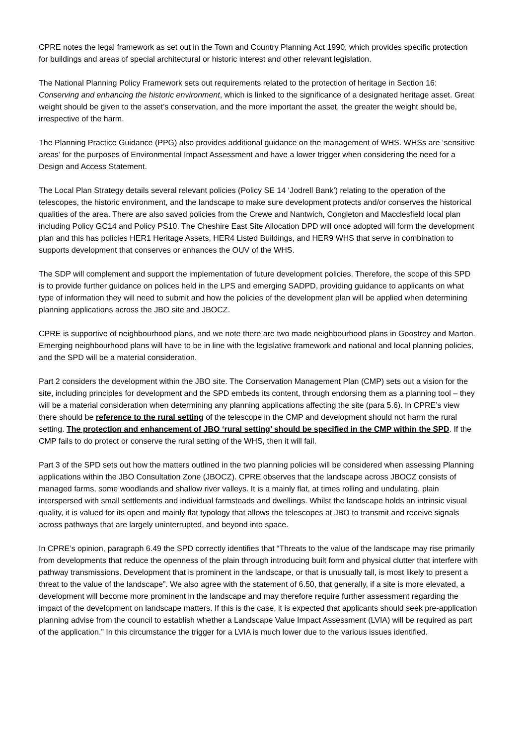CPRE notes the legal framework as set out in the Town and Country Planning Act 1990, which provides specific protection for buildings and areas of special architectural or historic interest and other relevant legislation.
The National Planning Policy Framework sets out requirements related to the protection of heritage in Section 16: Conserving and enhancing the historic environment, which is linked to the significance of a designated heritage asset. Great weight should be given to the asset’s conservation, and the more important the asset, the greater the weight should be, irrespective of the harm.
The Planning Practice Guidance (PPG) also provides additional guidance on the management of WHS. WHSs are ‘sensitive areas’ for the purposes of Environmental Impact Assessment and have a lower trigger when considering the need for a Design and Access Statement.
The Local Plan Strategy details several relevant policies (Policy SE 14 ‘Jodrell Bank’) relating to the operation of the telescopes, the historic environment, and the landscape to make sure development protects and/or conserves the historical qualities of the area. There are also saved policies from the Crewe and Nantwich, Congleton and Macclesfield local plan including Policy GC14 and Policy PS10. The Cheshire East Site Allocation DPD will once adopted will form the development plan and this has policies HER1 Heritage Assets, HER4 Listed Buildings, and HER9 WHS that serve in combination to supports development that conserves or enhances the OUV of the WHS.
The SDP will complement and support the implementation of future development policies. Therefore, the scope of this SPD is to provide further guidance on polices held in the LPS and emerging SADPD, providing guidance to applicants on what type of information they will need to submit and how the policies of the development plan will be applied when determining planning applications across the JBO site and JBOCZ.
CPRE is supportive of neighbourhood plans, and we note there are two made neighbourhood plans in Goostrey and Marton. Emerging neighbourhood plans will have to be in line with the legislative framework and national and local planning policies, and the SPD will be a material consideration.
Part 2 considers the development within the JBO site. The Conservation Management Plan (CMP) sets out a vision for the site, including principles for development and the SPD embeds its content, through endorsing them as a planning tool – they will be a material consideration when determining any planning applications affecting the site (para 5.6). In CPRE’s view there should be reference to the rural setting of the telescope in the CMP and development should not harm the rural setting. The protection and enhancement of JBO ‘rural setting’ should be specified in the CMP within the SPD. If the CMP fails to do protect or conserve the rural setting of the WHS, then it will fail.
Part 3 of the SPD sets out how the matters outlined in the two planning policies will be considered when assessing Planning applications within the JBO Consultation Zone (JBOCZ). CPRE observes that the landscape across JBOCZ consists of managed farms, some woodlands and shallow river valleys. It is a mainly flat, at times rolling and undulating, plain interspersed with small settlements and individual farmsteads and dwellings. Whilst the landscape holds an intrinsic visual quality, it is valued for its open and mainly flat typology that allows the telescopes at JBO to transmit and receive signals across pathways that are largely uninterrupted, and beyond into space.
In CPRE’s opinion, paragraph 6.49 the SPD correctly identifies that “Threats to the value of the landscape may rise primarily from developments that reduce the openness of the plain through introducing built form and physical clutter that interfere with pathway transmissions. Development that is prominent in the landscape, or that is unusually tall, is most likely to present a threat to the value of the landscape”. We also agree with the statement of 6.50, that generally, if a site is more elevated, a development will become more prominent in the landscape and may therefore require further assessment regarding the impact of the development on landscape matters. If this is the case, it is expected that applicants should seek pre-application planning advise from the council to establish whether a Landscape Value Impact Assessment (LVIA) will be required as part of the application.” In this circumstance the trigger for a LVIA is much lower due to the various issues identified.